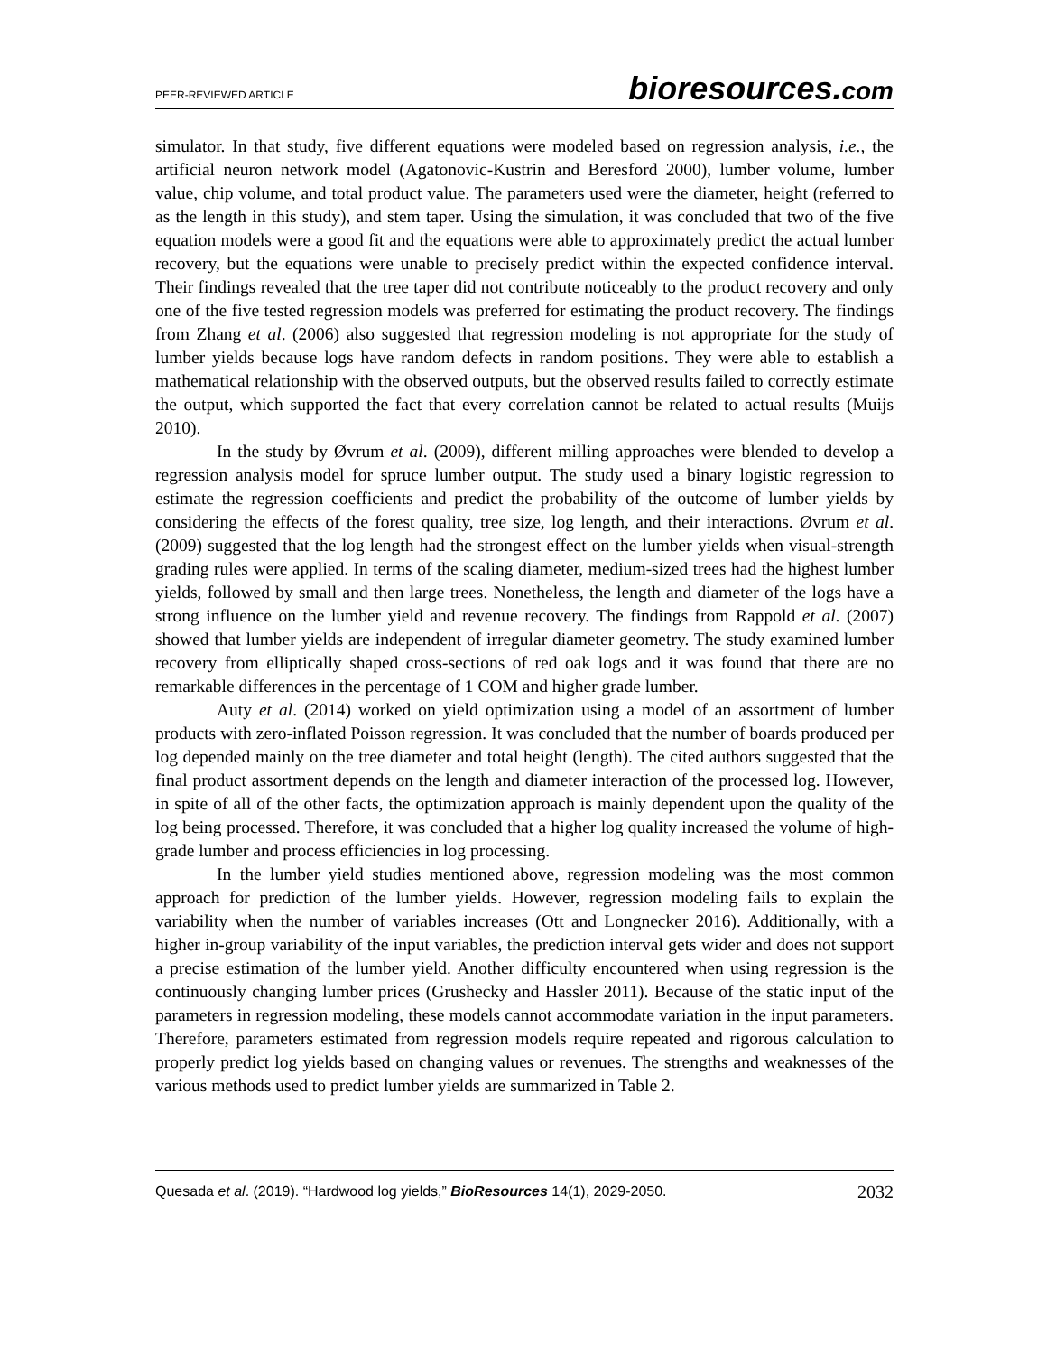PEER-REVIEWED ARTICLE
bioresources.com
simulator. In that study, five different equations were modeled based on regression analysis, i.e., the artificial neuron network model (Agatonovic-Kustrin and Beresford 2000), lumber volume, lumber value, chip volume, and total product value. The parameters used were the diameter, height (referred to as the length in this study), and stem taper. Using the simulation, it was concluded that two of the five equation models were a good fit and the equations were able to approximately predict the actual lumber recovery, but the equations were unable to precisely predict within the expected confidence interval. Their findings revealed that the tree taper did not contribute noticeably to the product recovery and only one of the five tested regression models was preferred for estimating the product recovery. The findings from Zhang et al. (2006) also suggested that regression modeling is not appropriate for the study of lumber yields because logs have random defects in random positions. They were able to establish a mathematical relationship with the observed outputs, but the observed results failed to correctly estimate the output, which supported the fact that every correlation cannot be related to actual results (Muijs 2010).
In the study by Øvrum et al. (2009), different milling approaches were blended to develop a regression analysis model for spruce lumber output. The study used a binary logistic regression to estimate the regression coefficients and predict the probability of the outcome of lumber yields by considering the effects of the forest quality, tree size, log length, and their interactions. Øvrum et al. (2009) suggested that the log length had the strongest effect on the lumber yields when visual-strength grading rules were applied. In terms of the scaling diameter, medium-sized trees had the highest lumber yields, followed by small and then large trees. Nonetheless, the length and diameter of the logs have a strong influence on the lumber yield and revenue recovery. The findings from Rappold et al. (2007) showed that lumber yields are independent of irregular diameter geometry. The study examined lumber recovery from elliptically shaped cross-sections of red oak logs and it was found that there are no remarkable differences in the percentage of 1 COM and higher grade lumber.
Auty et al. (2014) worked on yield optimization using a model of an assortment of lumber products with zero-inflated Poisson regression. It was concluded that the number of boards produced per log depended mainly on the tree diameter and total height (length). The cited authors suggested that the final product assortment depends on the length and diameter interaction of the processed log. However, in spite of all of the other facts, the optimization approach is mainly dependent upon the quality of the log being processed. Therefore, it was concluded that a higher log quality increased the volume of high-grade lumber and process efficiencies in log processing.
In the lumber yield studies mentioned above, regression modeling was the most common approach for prediction of the lumber yields. However, regression modeling fails to explain the variability when the number of variables increases (Ott and Longnecker 2016). Additionally, with a higher in-group variability of the input variables, the prediction interval gets wider and does not support a precise estimation of the lumber yield. Another difficulty encountered when using regression is the continuously changing lumber prices (Grushecky and Hassler 2011). Because of the static input of the parameters in regression modeling, these models cannot accommodate variation in the input parameters. Therefore, parameters estimated from regression models require repeated and rigorous calculation to properly predict log yields based on changing values or revenues. The strengths and weaknesses of the various methods used to predict lumber yields are summarized in Table 2.
Quesada et al. (2019). “Hardwood log yields,” BioResources 14(1), 2029-2050.
2032